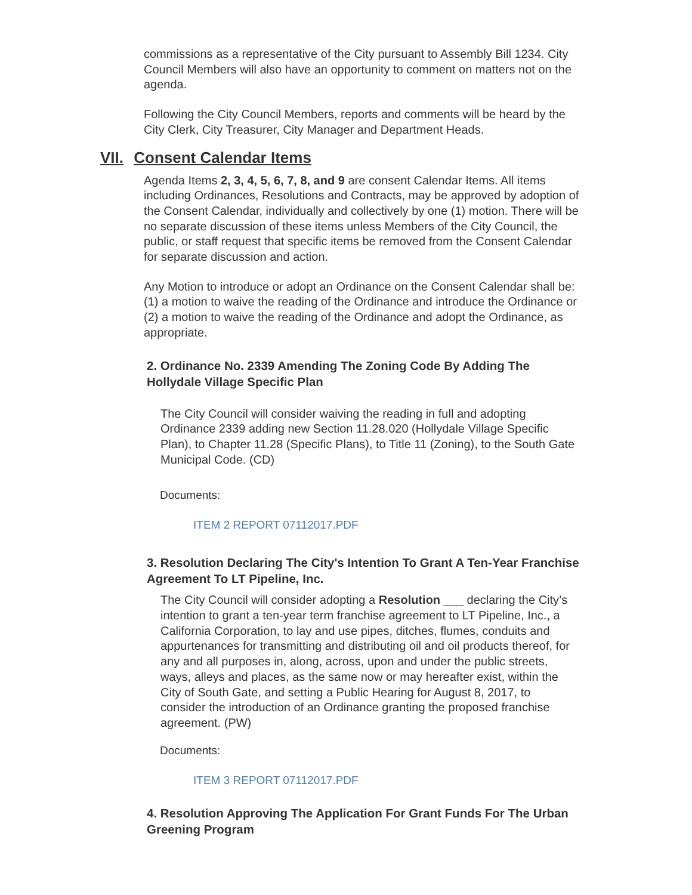commissions as a representative of the City pursuant to Assembly Bill 1234. City Council Members will also have an opportunity to comment on matters not on the agenda.
Following the City Council Members, reports and comments will be heard by the City Clerk, City Treasurer, City Manager and Department Heads.
VII. Consent Calendar Items
Agenda Items 2, 3, 4, 5, 6, 7, 8, and 9 are consent Calendar Items. All items including Ordinances, Resolutions and Contracts, may be approved by adoption of the Consent Calendar, individually and collectively by one (1) motion. There will be no separate discussion of these items unless Members of the City Council, the public, or staff request that specific items be removed from the Consent Calendar for separate discussion and action.
Any Motion to introduce or adopt an Ordinance on the Consent Calendar shall be: (1) a motion to waive the reading of the Ordinance and introduce the Ordinance or (2) a motion to waive the reading of the Ordinance and adopt the Ordinance, as appropriate.
2. Ordinance No. 2339 Amending The Zoning Code By Adding The Hollydale Village Specific Plan
The City Council will consider waiving the reading in full and adopting Ordinance 2339 adding new Section 11.28.020 (Hollydale Village Specific Plan), to Chapter 11.28 (Specific Plans), to Title 11 (Zoning), to the South Gate Municipal Code. (CD)
Documents:
ITEM 2 REPORT 07112017.PDF
3. Resolution Declaring The City's Intention To Grant A Ten-Year Franchise Agreement To LT Pipeline, Inc.
The City Council will consider adopting a Resolution ___ declaring the City’s intention to grant a ten-year term franchise agreement to LT Pipeline, Inc., a California Corporation, to lay and use pipes, ditches, flumes, conduits and appurtenances for transmitting and distributing oil and oil products thereof, for any and all purposes in, along, across, upon and under the public streets, ways, alleys and places, as the same now or may hereafter exist, within the City of South Gate, and setting a Public Hearing for August 8, 2017, to consider the introduction of an Ordinance granting the proposed franchise agreement. (PW)
Documents:
ITEM 3 REPORT 07112017.PDF
4. Resolution Approving The Application For Grant Funds For The Urban Greening Program